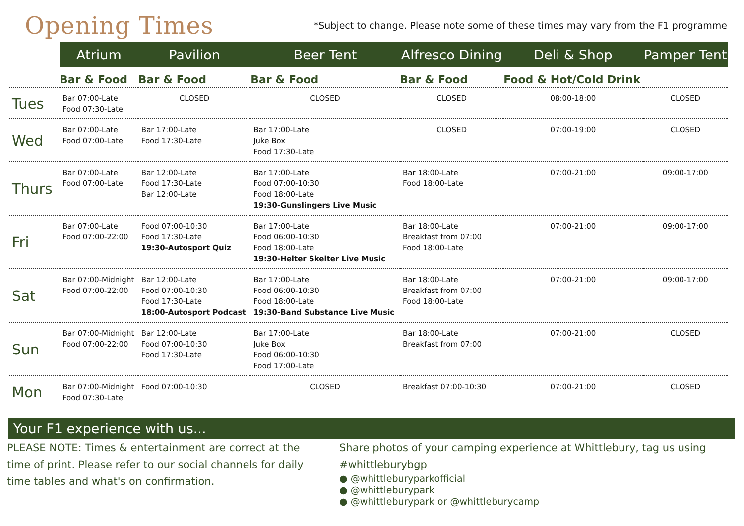Opening Times
*Subject to change. Please note some of these times may vary from the F1 programme
| | Atrium | Pavilion | Beer Tent | Alfresco Dining | Deli & Shop | Pamper Tent |
| --- | --- | --- | --- | --- | --- | --- |
| | Bar & Food | Bar & Food | Bar & Food | Bar & Food | Food & Hot/Cold Drink | |
| Tues | Bar 07:00-Late Food 07:30-Late | CLOSED | CLOSED | CLOSED | 08:00-18:00 | CLOSED |
| Wed | Bar 07:00-Late Food 07:00-Late | Bar 17:00-Late Food 17:30-Late | Bar 17:00-Late Juke Box Food 17:30-Late | CLOSED | 07:00-19:00 | CLOSED |
| Thurs | Bar 07:00-Late Food 07:00-Late | Bar 12:00-Late Food 17:30-Late Bar 12:00-Late | Bar 17:00-Late Food 07:00-10:30 Food 18:00-Late 19:30-Gunslingers Live Music | Bar 18:00-Late Food 18:00-Late | 07:00-21:00 | 09:00-17:00 |
| Fri | Bar 07:00-Late Food 07:00-22:00 | Food 07:00-10:30 Food 17:30-Late 19:30-Autosport Quiz | Bar 17:00-Late Food 06:00-10:30 Food 18:00-Late 19:30-Helter Skelter Live Music | Bar 18:00-Late Breakfast from 07:00 Food 18:00-Late | 07:00-21:00 | 09:00-17:00 |
| Sat | Bar 07:00-Midnight Food 07:00-22:00 | Bar 12:00-Late Food 07:00-10:30 Food 17:30-Late 18:00-Autosport Podcast | Bar 17:00-Late Food 06:00-10:30 Food 18:00-Late 19:30-Band Substance Live Music | Bar 18:00-Late Breakfast from 07:00 Food 18:00-Late | 07:00-21:00 | 09:00-17:00 |
| Sun | Bar 07:00-Midnight Food 07:00-22:00 | Bar 12:00-Late Food 07:00-10:30 Food 17:30-Late | Bar 17:00-Late Juke Box Food 06:00-10:30 Food 17:00-Late | Bar 18:00-Late Breakfast from 07:00 | 07:00-21:00 | CLOSED |
| Mon | Bar 07:00-Midnight Food 07:30-Late | Food 07:00-10:30 | CLOSED | Breakfast 07:00-10:30 | 07:00-21:00 | CLOSED |
Your F1 experience with us...
PLEASE NOTE: Times & entertainment are correct at the time of print. Please refer to our social channels for daily time tables and what's on confirmation.
Share photos of your camping experience at Whittlebury, tag us using #whittleburybgp
● @whittleburyparkofficial
● @whittleburypark
● @whittleburypark or @whittleburycamp